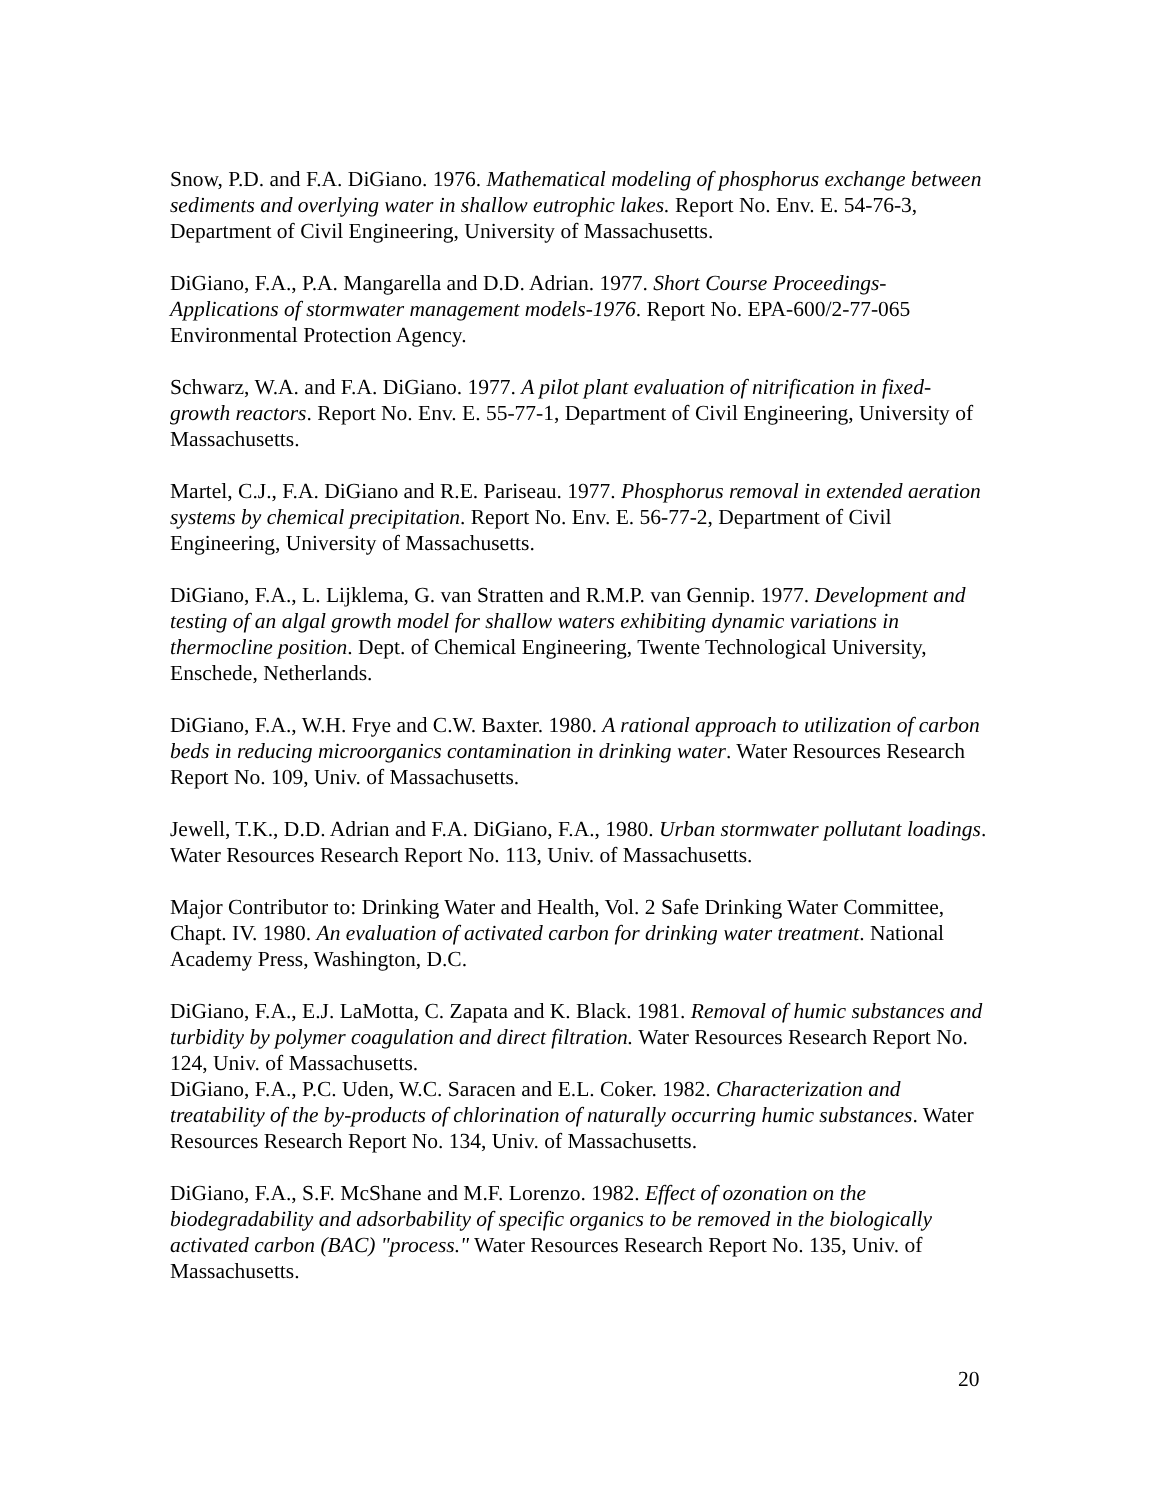Snow, P.D. and F.A. DiGiano. 1976. Mathematical modeling of phosphorus exchange between sediments and overlying water in shallow eutrophic lakes. Report No. Env. E. 54-76-3, Department of Civil Engineering, University of Massachusetts.
DiGiano, F.A., P.A. Mangarella and D.D. Adrian. 1977. Short Course Proceedings-Applications of stormwater management models-1976. Report No. EPA-600/2-77-065 Environmental Protection Agency.
Schwarz, W.A. and F.A. DiGiano. 1977. A pilot plant evaluation of nitrification in fixed-growth reactors. Report No. Env. E. 55-77-1, Department of Civil Engineering, University of Massachusetts.
Martel, C.J., F.A. DiGiano and R.E. Pariseau. 1977. Phosphorus removal in extended aeration systems by chemical precipitation. Report No. Env. E. 56-77-2, Department of Civil Engineering, University of Massachusetts.
DiGiano, F.A., L. Lijklema, G. van Stratten and R.M.P. van Gennip. 1977. Development and testing of an algal growth model for shallow waters exhibiting dynamic variations in thermocline position. Dept. of Chemical Engineering, Twente Technological University, Enschede, Netherlands.
DiGiano, F.A., W.H. Frye and C.W. Baxter. 1980. A rational approach to utilization of carbon beds in reducing microorganics contamination in drinking water. Water Resources Research Report No. 109, Univ. of Massachusetts.
Jewell, T.K., D.D. Adrian and F.A. DiGiano, F.A., 1980. Urban stormwater pollutant loadings. Water Resources Research Report No. 113, Univ. of Massachusetts.
Major Contributor to: Drinking Water and Health, Vol. 2 Safe Drinking Water Committee, Chapt. IV. 1980. An evaluation of activated carbon for drinking water treatment. National Academy Press, Washington, D.C.
DiGiano, F.A., E.J. LaMotta, C. Zapata and K. Black. 1981. Removal of humic substances and turbidity by polymer coagulation and direct filtration. Water Resources Research Report No. 124, Univ. of Massachusetts.
DiGiano, F.A., P.C. Uden, W.C. Saracen and E.L. Coker. 1982. Characterization and treatability of the by-products of chlorination of naturally occurring humic substances. Water Resources Research Report No. 134, Univ. of Massachusetts.
DiGiano, F.A., S.F. McShane and M.F. Lorenzo. 1982. Effect of ozonation on the biodegradability and adsorbability of specific organics to be removed in the biologically activated carbon (BAC) "process." Water Resources Research Report No. 135, Univ. of Massachusetts.
20